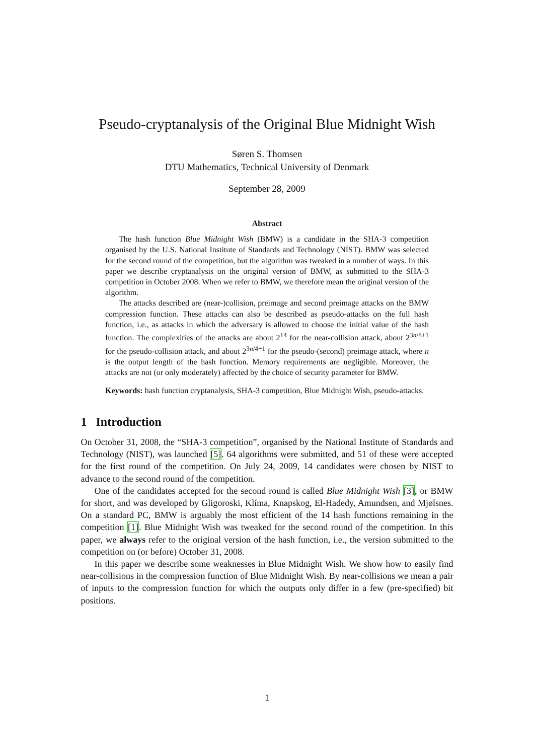Pseudo-cryptanalysis of the Original Blue Midnight Wish
Søren S. Thomsen
DTU Mathematics, Technical University of Denmark
September 28, 2009
Abstract
The hash function Blue Midnight Wish (BMW) is a candidate in the SHA-3 competition organised by the U.S. National Institute of Standards and Technology (NIST). BMW was selected for the second round of the competition, but the algorithm was tweaked in a number of ways. In this paper we describe cryptanalysis on the original version of BMW, as submitted to the SHA-3 competition in October 2008. When we refer to BMW, we therefore mean the original version of the algorithm.
The attacks described are (near-)collision, preimage and second preimage attacks on the BMW compression function. These attacks can also be described as pseudo-attacks on the full hash function, i.e., as attacks in which the adversary is allowed to choose the initial value of the hash function. The complexities of the attacks are about 2<sup>14</sup> for the near-collision attack, about 2<sup>3n/8+1</sup> for the pseudo-collision attack, and about 2<sup>3n/4+1</sup> for the pseudo-(second) preimage attack, where n is the output length of the hash function. Memory requirements are negligible. Moreover, the attacks are not (or only moderately) affected by the choice of security parameter for BMW.
Keywords: hash function cryptanalysis, SHA-3 competition, Blue Midnight Wish, pseudo-attacks.
1 Introduction
On October 31, 2008, the “SHA-3 competition”, organised by the National Institute of Standards and Technology (NIST), was launched [5]. 64 algorithms were submitted, and 51 of these were accepted for the first round of the competition. On July 24, 2009, 14 candidates were chosen by NIST to advance to the second round of the competition.
One of the candidates accepted for the second round is called Blue Midnight Wish [3], or BMW for short, and was developed by Gligoroski, Klíma, Knapskog, El-Hadedy, Amundsen, and Mjølsnes. On a standard PC, BMW is arguably the most efficient of the 14 hash functions remaining in the competition [1]. Blue Midnight Wish was tweaked for the second round of the competition. In this paper, we always refer to the original version of the hash function, i.e., the version submitted to the competition on (or before) October 31, 2008.
In this paper we describe some weaknesses in Blue Midnight Wish. We show how to easily find near-collisions in the compression function of Blue Midnight Wish. By near-collisions we mean a pair of inputs to the compression function for which the outputs only differ in a few (pre-specified) bit positions.
1